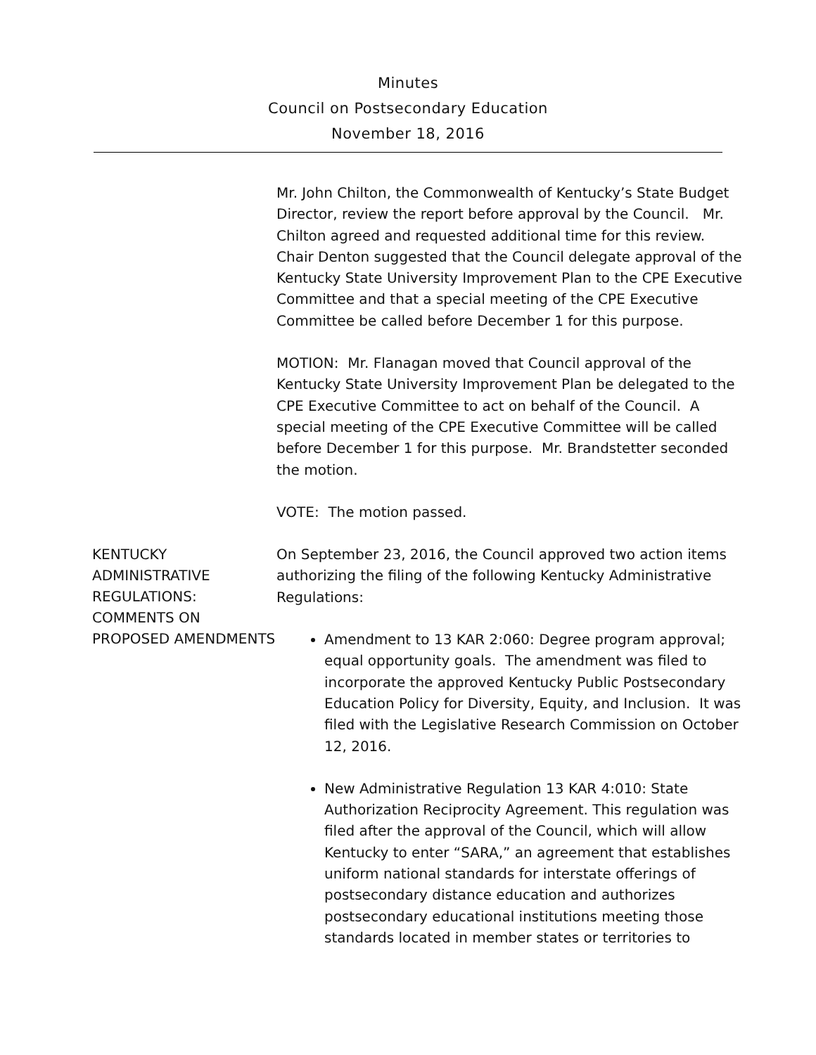Minutes
Council on Postsecondary Education
November 18, 2016
Mr. John Chilton, the Commonwealth of Kentucky’s State Budget Director, review the report before approval by the Council. Mr. Chilton agreed and requested additional time for this review. Chair Denton suggested that the Council delegate approval of the Kentucky State University Improvement Plan to the CPE Executive Committee and that a special meeting of the CPE Executive Committee be called before December 1 for this purpose.
MOTION: Mr. Flanagan moved that Council approval of the Kentucky State University Improvement Plan be delegated to the CPE Executive Committee to act on behalf of the Council. A special meeting of the CPE Executive Committee will be called before December 1 for this purpose. Mr. Brandstetter seconded the motion.
VOTE: The motion passed.
KENTUCKY ADMINISTRATIVE REGULATIONS: COMMENTS ON PROPOSED AMENDMENTS
On September 23, 2016, the Council approved two action items authorizing the filing of the following Kentucky Administrative Regulations:
Amendment to 13 KAR 2:060: Degree program approval; equal opportunity goals. The amendment was filed to incorporate the approved Kentucky Public Postsecondary Education Policy for Diversity, Equity, and Inclusion. It was filed with the Legislative Research Commission on October 12, 2016.
New Administrative Regulation 13 KAR 4:010: State Authorization Reciprocity Agreement. This regulation was filed after the approval of the Council, which will allow Kentucky to enter “SARA,” an agreement that establishes uniform national standards for interstate offerings of postsecondary distance education and authorizes postsecondary educational institutions meeting those standards located in member states or territories to